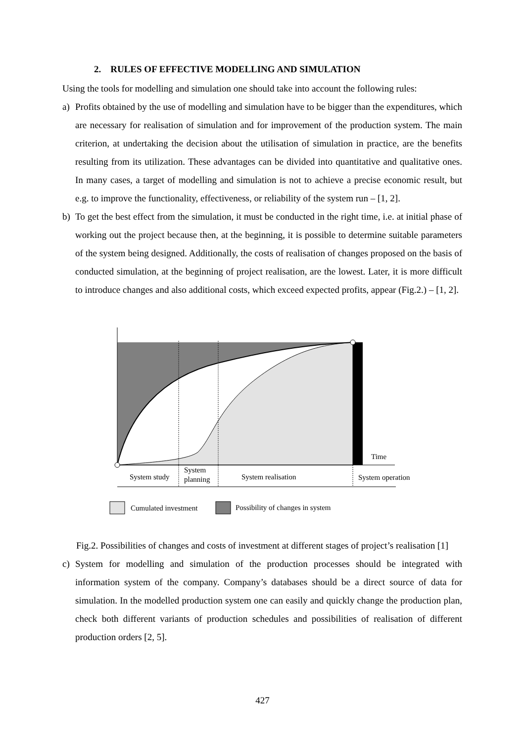2. RULES OF EFFECTIVE MODELLING AND SIMULATION
Using the tools for modelling and simulation one should take into account the following rules:
a) Profits obtained by the use of modelling and simulation have to be bigger than the expenditures, which are necessary for realisation of simulation and for improvement of the production system. The main criterion, at undertaking the decision about the utilisation of simulation in practice, are the benefits resulting from its utilization. These advantages can be divided into quantitative and qualitative ones. In many cases, a target of modelling and simulation is not to achieve a precise economic result, but e.g. to improve the functionality, effectiveness, or reliability of the system run – [1, 2].
b) To get the best effect from the simulation, it must be conducted in the right time, i.e. at initial phase of working out the project because then, at the beginning, it is possible to determine suitable parameters of the system being designed. Additionally, the costs of realisation of changes proposed on the basis of conducted simulation, at the beginning of project realisation, are the lowest. Later, it is more difficult to introduce changes and also additional costs, which exceed expected profits, appear (Fig.2.) – [1, 2].
Time
System study
System
planning
System realisation
System operation
Cumulated investment
Possibility of changes in system
Fig.2. Possibilities of changes and costs of investment at different stages of project’s realisation [1]
c) System for modelling and simulation of the production processes should be integrated with information system of the company. Company’s databases should be a direct source of data for simulation. In the modelled production system one can easily and quickly change the production plan, check both different variants of production schedules and possibilities of realisation of different production orders [2, 5].
427